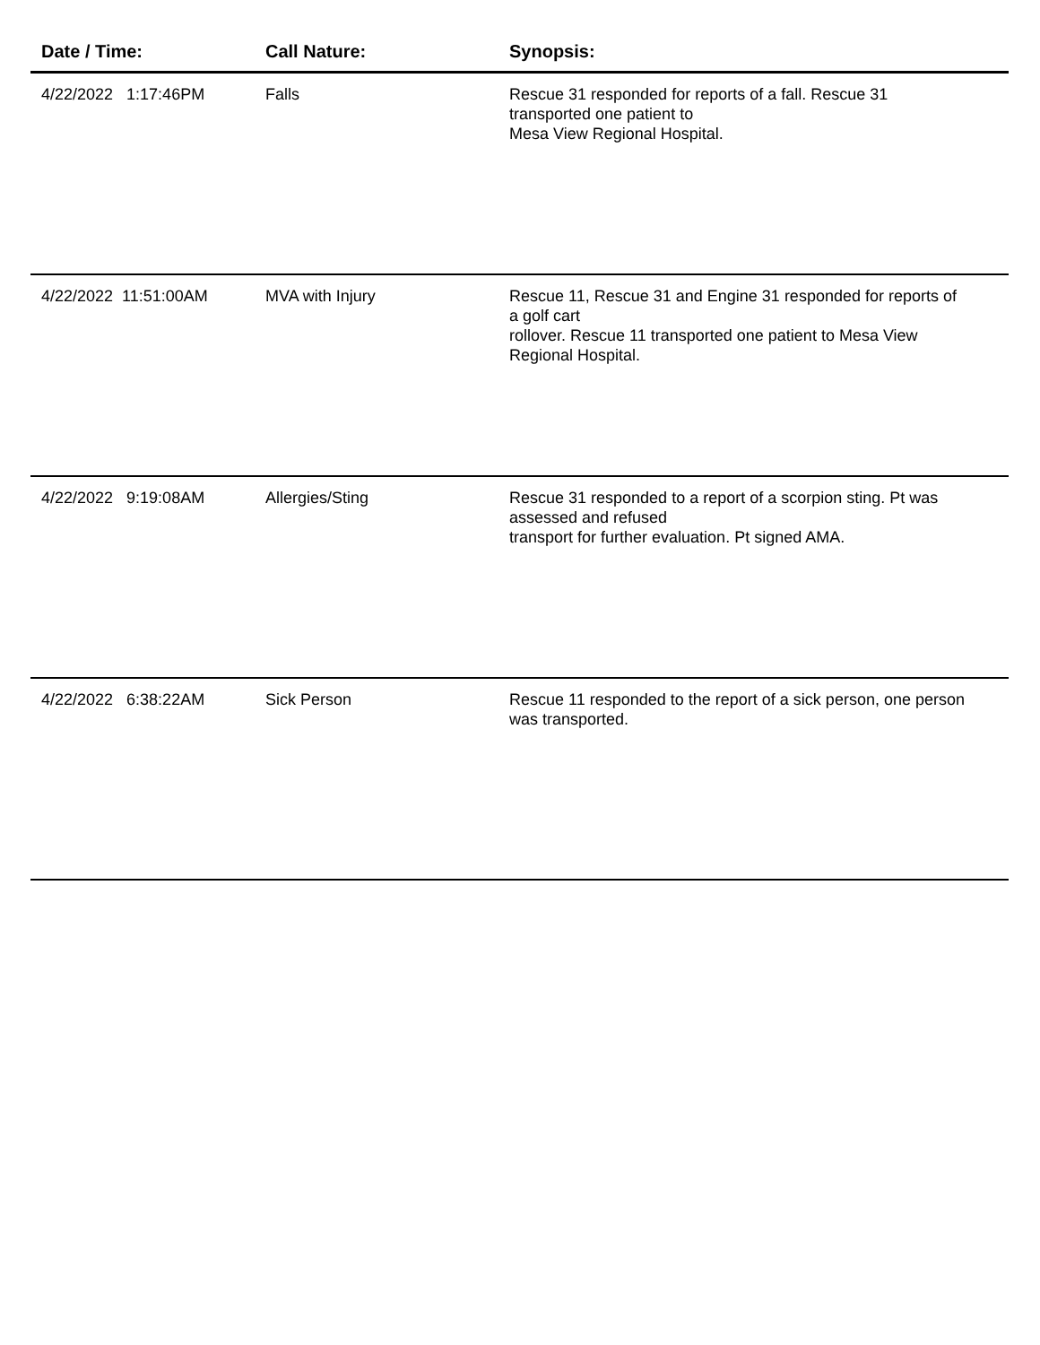| Date / Time: | Call Nature: | Synopsis: |
| --- | --- | --- |
| 4/22/2022 1:17:46PM | Falls | Rescue 31 responded for reports of a fall. Rescue 31 transported one patient to Mesa View Regional Hospital. |
| 4/22/2022 11:51:00AM | MVA with Injury | Rescue 11, Rescue 31 and Engine 31 responded for reports of a golf cart rollover. Rescue 11 transported one patient to Mesa View Regional Hospital. |
| 4/22/2022 9:19:08AM | Allergies/Sting | Rescue 31 responded to a report of a scorpion sting. Pt was assessed and refused transport for further evaluation. Pt signed AMA. |
| 4/22/2022 6:38:22AM | Sick Person | Rescue 11 responded to the report of a sick person, one person was transported. |